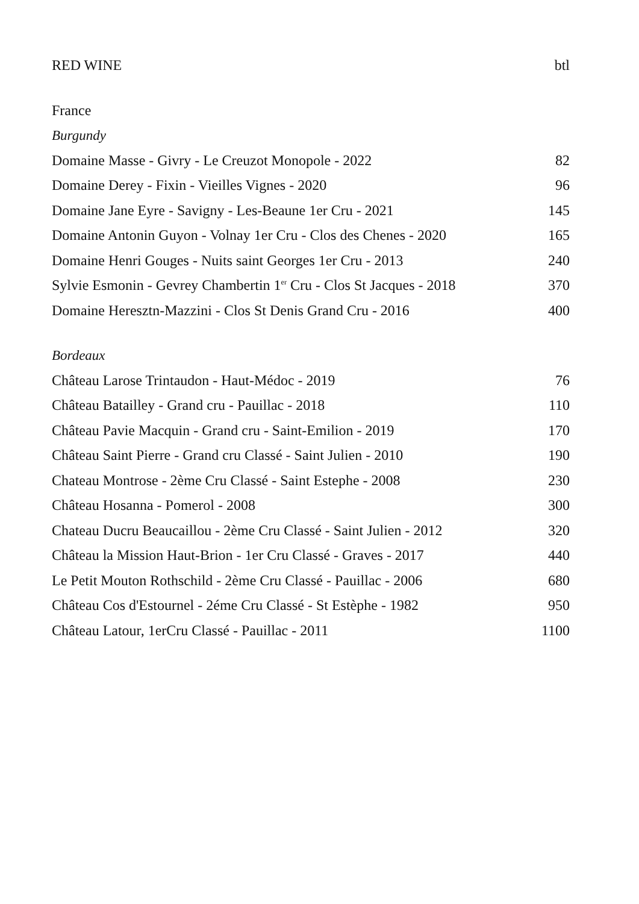RED WINE btl
France
Burgundy
Domaine Masse - Givry - Le Creuzot Monopole - 2022 82
Domaine Derey - Fixin - Vieilles Vignes - 2020 96
Domaine Jane Eyre - Savigny - Les-Beaune 1er Cru - 2021 145
Domaine Antonin Guyon - Volnay 1er Cru - Clos des Chenes - 2020 165
Domaine Henri Gouges - Nuits saint Georges 1er Cru - 2013 240
Sylvie Esmonin - Gevrey Chambertin 1<sup>er</sup> Cru - Clos St Jacques - 2018 370
Domaine Heresztn-Mazzini - Clos St Denis Grand Cru - 2016 400
Bordeaux
Château Larose Trintaudon - Haut-Médoc - 2019 76
Château Batailley - Grand cru - Pauillac - 2018 110
Château Pavie Macquin - Grand cru - Saint-Emilion - 2019 170
Château Saint Pierre - Grand cru Classé - Saint Julien - 2010 190
Chateau Montrose - 2ème Cru Classé - Saint Estephe - 2008 230
Château Hosanna - Pomerol - 2008 300
Chateau Ducru Beaucaillou - 2ème Cru Classé - Saint Julien - 2012 320
Château la Mission Haut-Brion - 1er Cru Classé - Graves - 2017 440
Le Petit Mouton Rothschild - 2ème Cru Classé - Pauillac - 2006 680
Château Cos d'Estournel - 2éme Cru Classé - St Estèphe - 1982 950
Château Latour, 1erCru Classé - Pauillac - 2011 1100